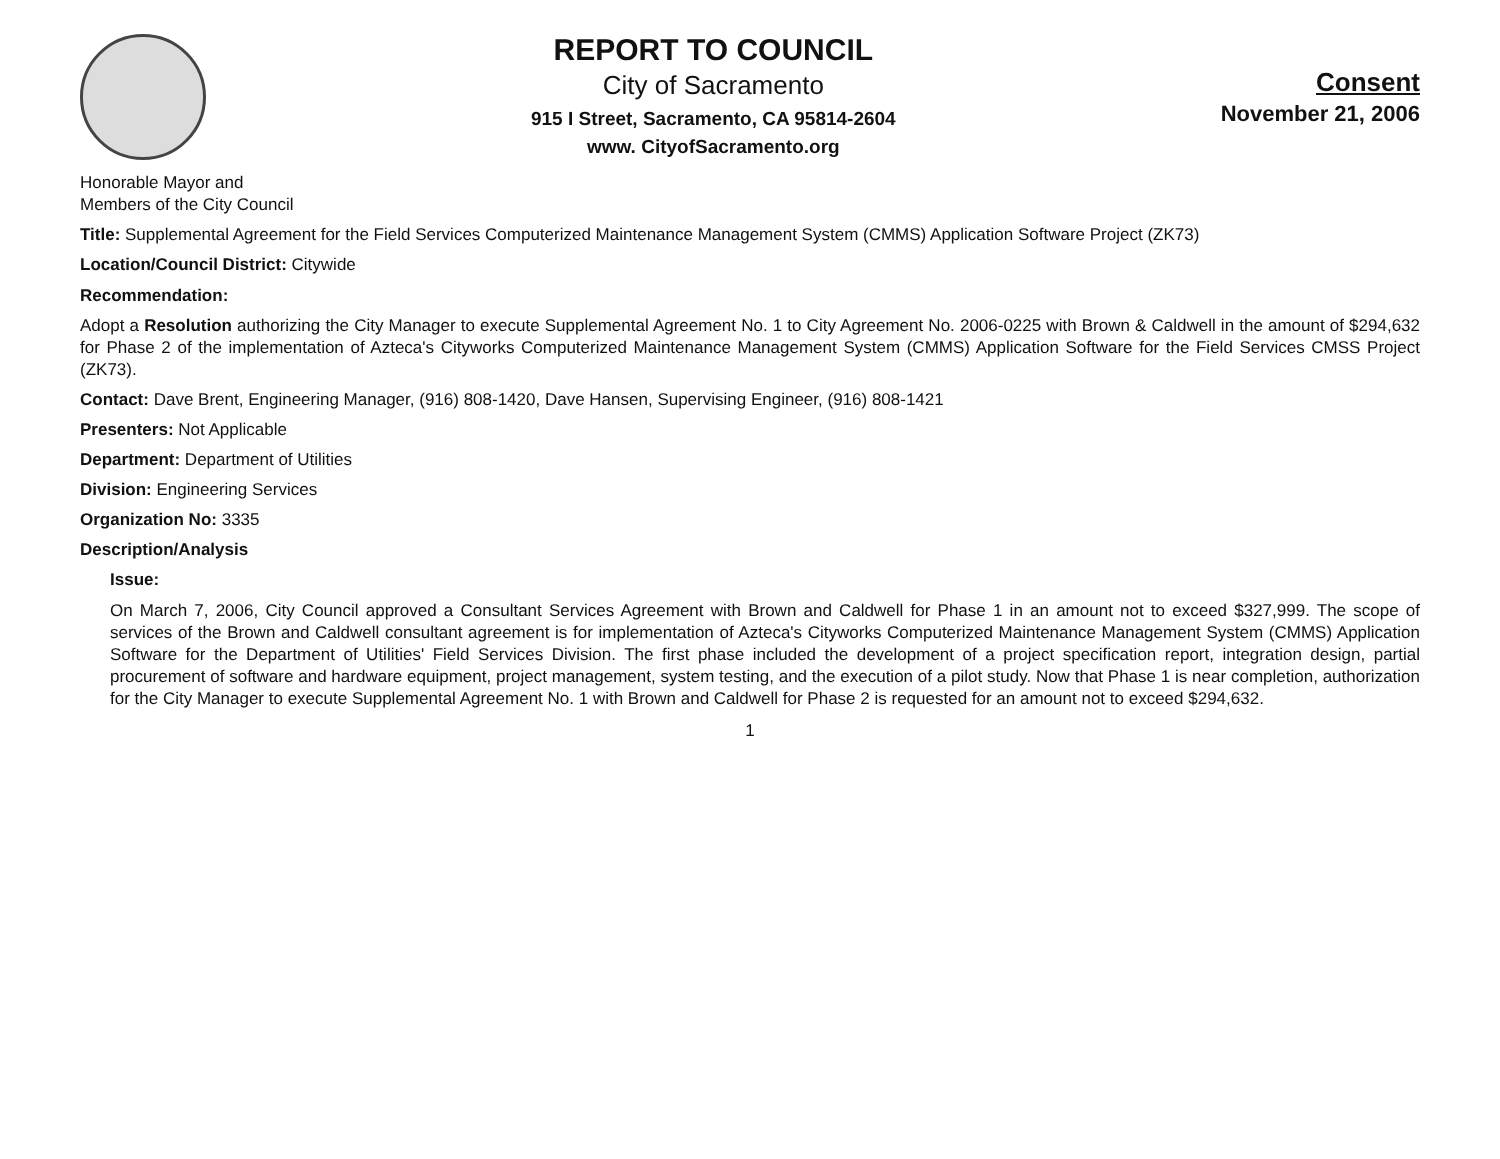REPORT TO COUNCIL
City of Sacramento
915 I Street, Sacramento, CA 95814-2604
www. CityofSacramento.org
Consent
November 21, 2006
Honorable Mayor and
Members of the City Council
Title: Supplemental Agreement for the Field Services Computerized Maintenance Management System (CMMS) Application Software Project (ZK73)
Location/Council District: Citywide
Recommendation:
Adopt a Resolution authorizing the City Manager to execute Supplemental Agreement No. 1 to City Agreement No. 2006-0225 with Brown & Caldwell in the amount of $294,632 for Phase 2 of the implementation of Azteca's Cityworks Computerized Maintenance Management System (CMMS) Application Software for the Field Services CMSS Project (ZK73).
Contact: Dave Brent, Engineering Manager, (916) 808-1420, Dave Hansen, Supervising Engineer, (916) 808-1421
Presenters: Not Applicable
Department: Department of Utilities
Division: Engineering Services
Organization No: 3335
Description/Analysis
Issue:
On March 7, 2006, City Council approved a Consultant Services Agreement with Brown and Caldwell for Phase 1 in an amount not to exceed $327,999. The scope of services of the Brown and Caldwell consultant agreement is for implementation of Azteca's Cityworks Computerized Maintenance Management System (CMMS) Application Software for the Department of Utilities' Field Services Division. The first phase included the development of a project specification report, integration design, partial procurement of software and hardware equipment, project management, system testing, and the execution of a pilot study. Now that Phase 1 is near completion, authorization for the City Manager to execute Supplemental Agreement No. 1 with Brown and Caldwell for Phase 2 is requested for an amount not to exceed $294,632.
1